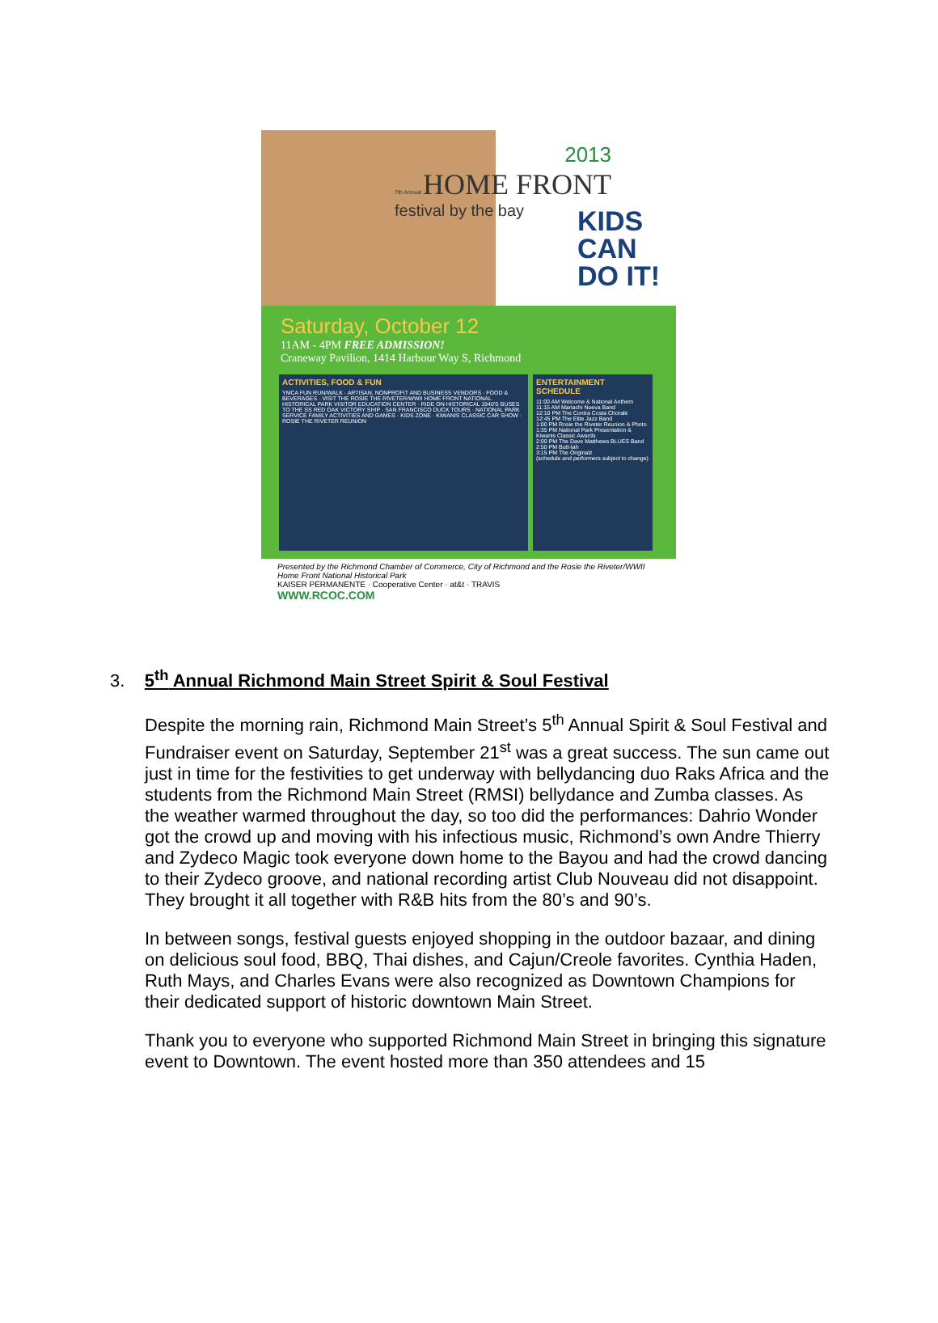2013
7th Annual HOME FRONT
festival by the bay
KIDS
CAN
DO IT!
Saturday, October 12
11AM - 4PM FREE ADMISSION!
Craneway Pavilion, 1414 Harbour Way S, Richmond
ACTIVITIES, FOOD & FUN
YMCA FUN RUN/WALK · ARTISAN, NONPROFIT AND BUSINESS VENDORS · FOOD & BEVERAGES · VISIT THE ROSIE THE RIVETER/WWII HOME FRONT NATIONAL HISTORICAL PARK VISITOR EDUCATION CENTER · RIDE ON HISTORICAL 1940'S BUSES TO THE SS RED OAK VICTORY SHIP · SAN FRANCISCO DUCK TOURS · NATIONAL PARK SERVICE FAMILY ACTIVITIES AND GAMES · KIDS ZONE · KIWANIS CLASSIC CAR SHOW · ROSIE THE RIVETER REUNION
ENTERTAINMENT SCHEDULE
11:00 AM Welcome & National Anthem
11:15 AM Mariachi Nueva Band
12:10 PM The Contra Costa Chorale
12:45 PM The Elite Jazz Band
1:00 PM Rosie the Riveter Reunion & Photo
1:35 PM National Park Presentation & Kiwanis Classic Awards
2:00 PM The Dave Matthews BLUES Band
2:50 PM Butt-tah
3:15 PM The Originalz
(schedule and performers subject to change)
Presented by the Richmond Chamber of Commerce, City of Richmond and the Rosie the Riveter/WWII Home Front National Historical Park
KAISER PERMANENTE · Cooperative Center · at&t · TRAVIS
WWW.RCOC.COM
3. 5<sup>th</sup> Annual Richmond Main Street Spirit & Soul Festival
Despite the morning rain, Richmond Main Street’s 5<sup>th</sup> Annual Spirit & Soul Festival and Fundraiser event on Saturday, September 21<sup>st</sup> was a great success. The sun came out just in time for the festivities to get underway with bellydancing duo Raks Africa and the students from the Richmond Main Street (RMSI) bellydance and Zumba classes. As the weather warmed throughout the day, so too did the performances: Dahrio Wonder got the crowd up and moving with his infectious music, Richmond’s own Andre Thierry and Zydeco Magic took everyone down home to the Bayou and had the crowd dancing to their Zydeco groove, and national recording artist Club Nouveau did not disappoint. They brought it all together with R&B hits from the 80’s and 90’s.
In between songs, festival guests enjoyed shopping in the outdoor bazaar, and dining on delicious soul food, BBQ, Thai dishes, and Cajun/Creole favorites. Cynthia Haden, Ruth Mays, and Charles Evans were also recognized as Downtown Champions for their dedicated support of historic downtown Main Street.
Thank you to everyone who supported Richmond Main Street in bringing this signature event to Downtown. The event hosted more than 350 attendees and 15